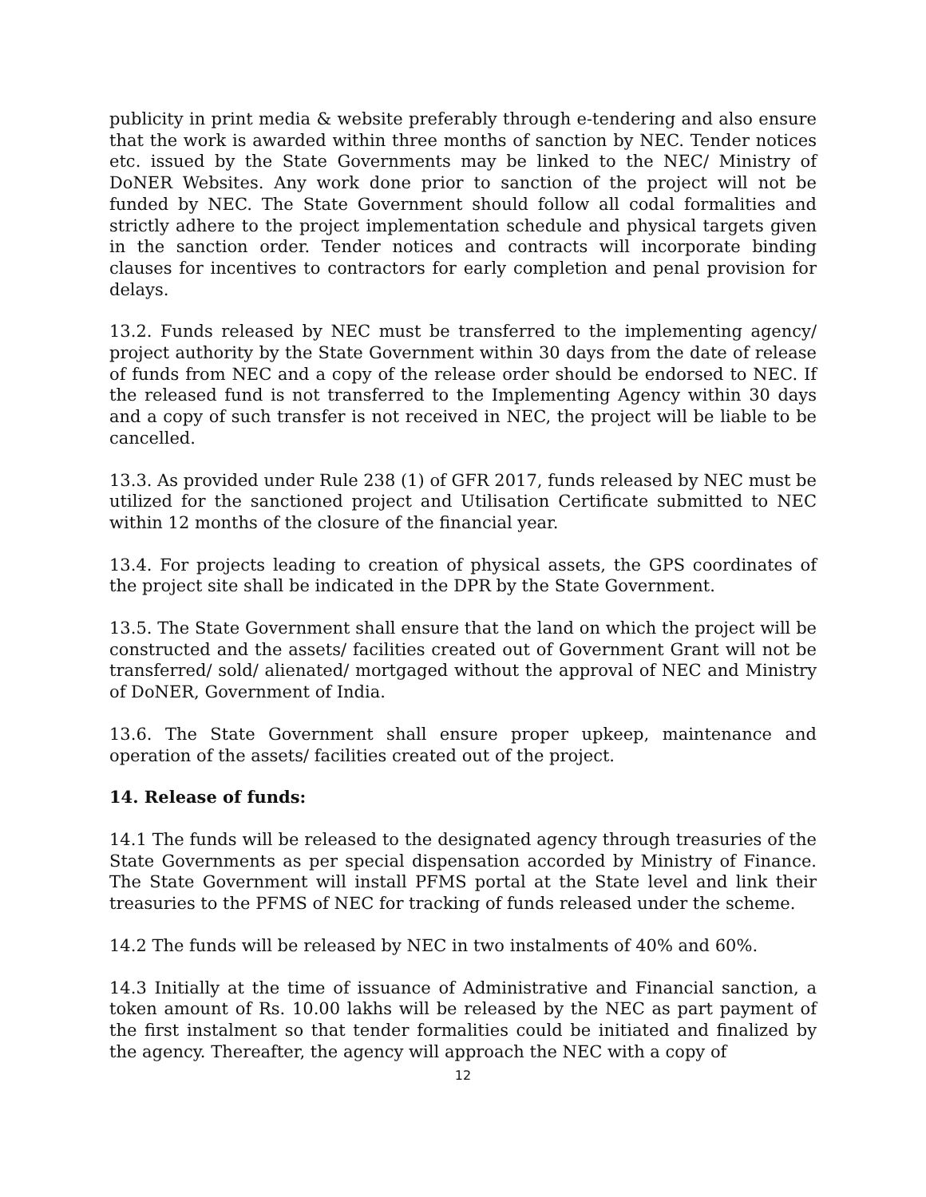publicity in print media & website preferably through e-tendering and also ensure that the work is awarded within three months of sanction by NEC. Tender notices etc. issued by the State Governments may be linked to the NEC/ Ministry of DoNER Websites. Any work done prior to sanction of the project will not be funded by NEC. The State Government should follow all codal formalities and strictly adhere to the project implementation schedule and physical targets given in the sanction order. Tender notices and contracts will incorporate binding clauses for incentives to contractors for early completion and penal provision for delays.
13.2. Funds released by NEC must be transferred to the implementing agency/ project authority by the State Government within 30 days from the date of release of funds from NEC and a copy of the release order should be endorsed to NEC. If the released fund is not transferred to the Implementing Agency within 30 days and a copy of such transfer is not received in NEC, the project will be liable to be cancelled.
13.3. As provided under Rule 238 (1) of GFR 2017, funds released by NEC must be utilized for the sanctioned project and Utilisation Certificate submitted to NEC within 12 months of the closure of the financial year.
13.4. For projects leading to creation of physical assets, the GPS coordinates of the project site shall be indicated in the DPR by the State Government.
13.5. The State Government shall ensure that the land on which the project will be constructed and the assets/ facilities created out of Government Grant will not be transferred/ sold/ alienated/ mortgaged without the approval of NEC and Ministry of DoNER, Government of India.
13.6. The State Government shall ensure proper upkeep, maintenance and operation of the assets/ facilities created out of the project.
14. Release of funds:
14.1 The funds will be released to the designated agency through treasuries of the State Governments as per special dispensation accorded by Ministry of Finance. The State Government will install PFMS portal at the State level and link their treasuries to the PFMS of NEC for tracking of funds released under the scheme.
14.2 The funds will be released by NEC in two instalments of 40% and 60%.
14.3 Initially at the time of issuance of Administrative and Financial sanction, a token amount of Rs. 10.00 lakhs will be released by the NEC as part payment of the first instalment so that tender formalities could be initiated and finalized by the agency. Thereafter, the agency will approach the NEC with a copy of
12